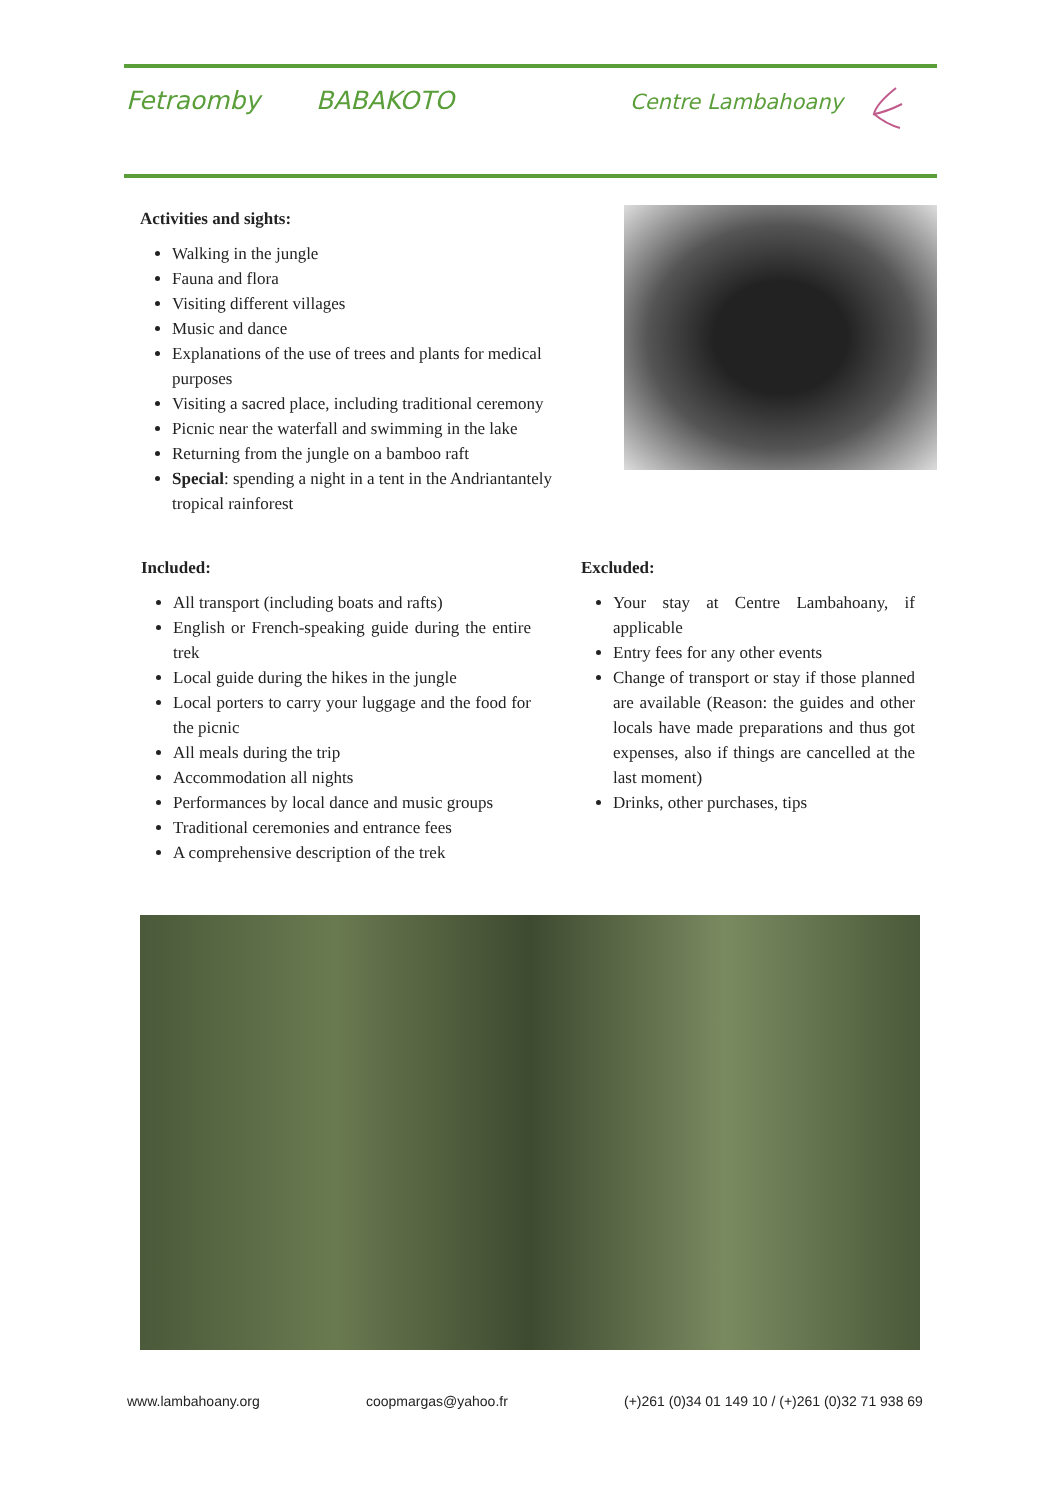Fetraomby BABAKOTO Centre Lambahoany
Activities and sights:
Walking in the jungle
Fauna and flora
Visiting different villages
Music and dance
Explanations of the use of trees and plants for medical purposes
Visiting a sacred place, including traditional ceremony
Picnic near the waterfall and swimming in the lake
Returning from the jungle on a bamboo raft
Special: spending a night in a tent in the Andriantantely tropical rainforest
Included:
All transport (including boats and rafts)
English or French-speaking guide during the entire trek
Local guide during the hikes in the jungle
Local porters to carry your luggage and the food for the picnic
All meals during the trip
Accommodation all nights
Performances by local dance and music groups
Traditional ceremonies and entrance fees
A comprehensive description of the trek
Excluded:
Your stay at Centre Lambahoany, if applicable
Entry fees for any other events
Change of transport or stay if those planned are available (Reason: the guides and other locals have made preparations and thus got expenses, also if things are cancelled at the last moment)
Drinks, other purchases, tips
www.lambahoany.org coopmargas@yahoo.fr
(+)261 (0)34 01 149 10 / (+)261 (0)32 71 938 69